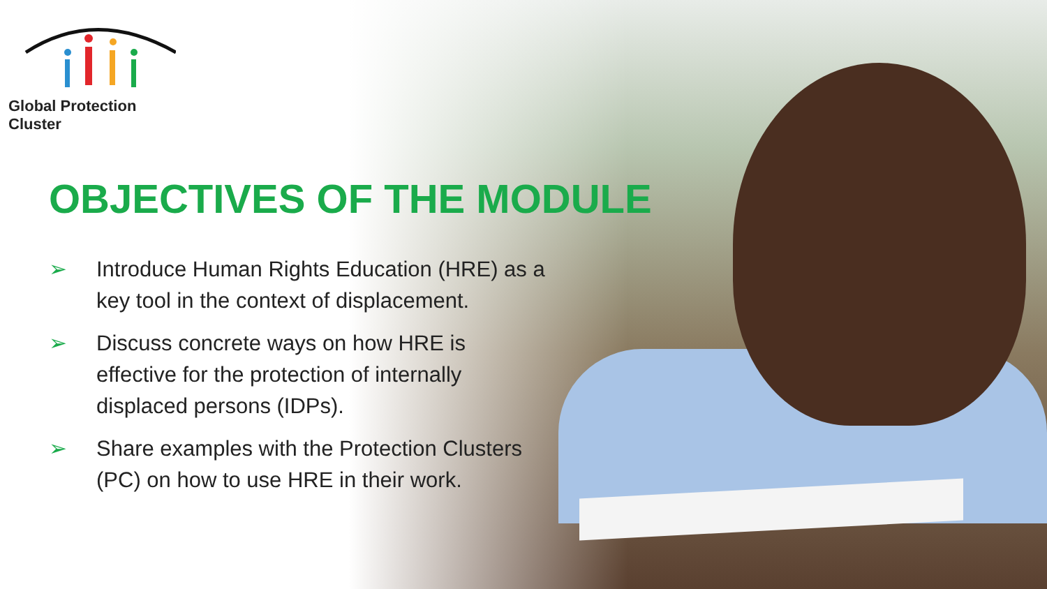Global Protection Cluster
OBJECTIVES OF THE MODULE
➢ Introduce Human Rights Education (HRE) as a key tool in the context of displacement.
➢ Discuss concrete ways on how HRE is effective for the protection of internally displaced persons (IDPs).
➢ Share examples with the Protection Clusters (PC) on how to use HRE in their work.